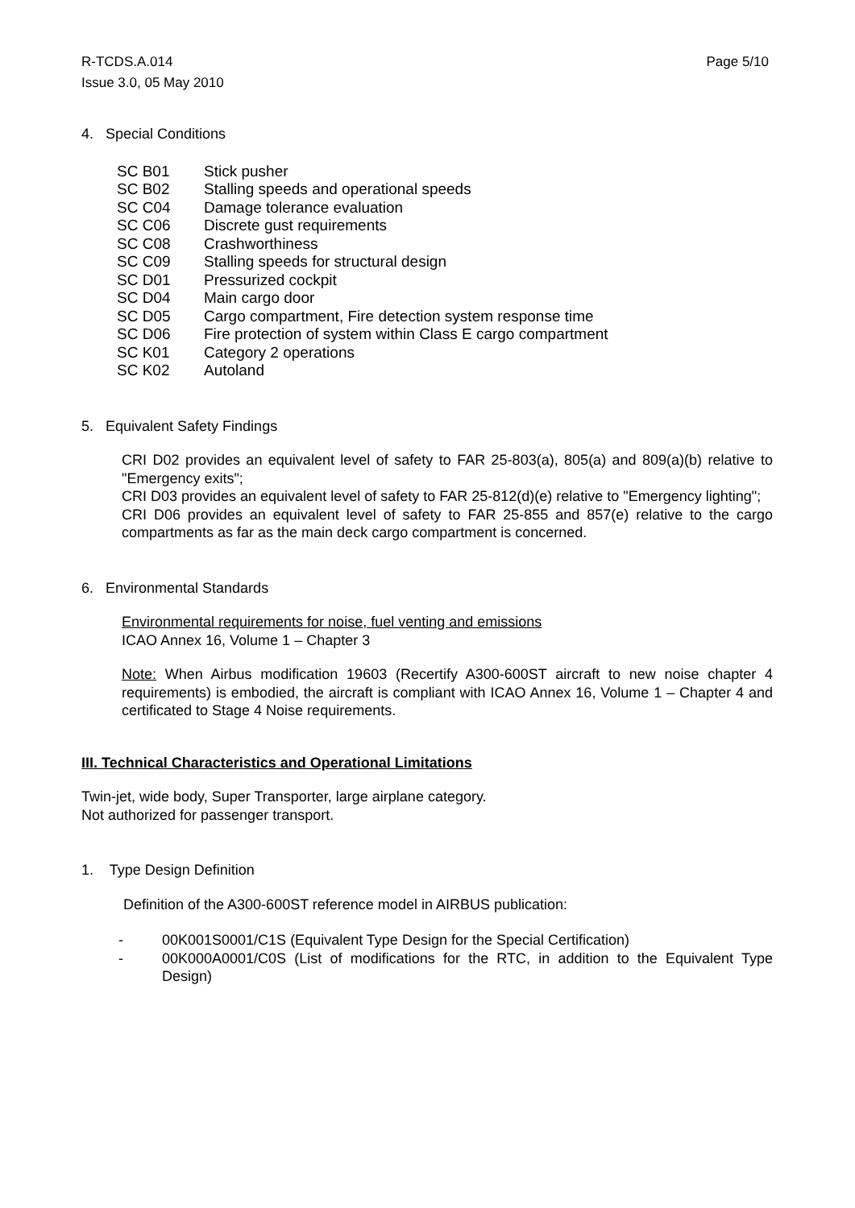Page 5/10 R-TCDS.A.014
Issue 3.0, 05 May 2010
4. Special Conditions
SC B01 Stick pusher
SC B02 Stalling speeds and operational speeds
SC C04 Damage tolerance evaluation
SC C06 Discrete gust requirements
SC C08 Crashworthiness
SC C09 Stalling speeds for structural design
SC D01 Pressurized cockpit
SC D04 Main cargo door
SC D05 Cargo compartment, Fire detection system response time
SC D06 Fire protection of system within Class E cargo compartment
SC K01 Category 2 operations
SC K02 Autoland
5. Equivalent Safety Findings
CRI D02 provides an equivalent level of safety to FAR 25-803(a), 805(a) and 809(a)(b) relative to "Emergency exits";
CRI D03 provides an equivalent level of safety to FAR 25-812(d)(e) relative to "Emergency lighting";
CRI D06 provides an equivalent level of safety to FAR 25-855 and 857(e) relative to the cargo compartments as far as the main deck cargo compartment is concerned.
6. Environmental Standards
Environmental requirements for noise, fuel venting and emissions
ICAO Annex 16, Volume 1 – Chapter 3
Note: When Airbus modification 19603 (Recertify A300-600ST aircraft to new noise chapter 4 requirements) is embodied, the aircraft is compliant with ICAO Annex 16, Volume 1 – Chapter 4 and certificated to Stage 4 Noise requirements.
III. Technical Characteristics and Operational Limitations
Twin-jet, wide body, Super Transporter, large airplane category.
Not authorized for passenger transport.
1. Type Design Definition
Definition of the A300-600ST reference model in AIRBUS publication:
- 00K001S0001/C1S (Equivalent Type Design for the Special Certification)
- 00K000A0001/C0S (List of modifications for the RTC, in addition to the Equivalent Type Design)